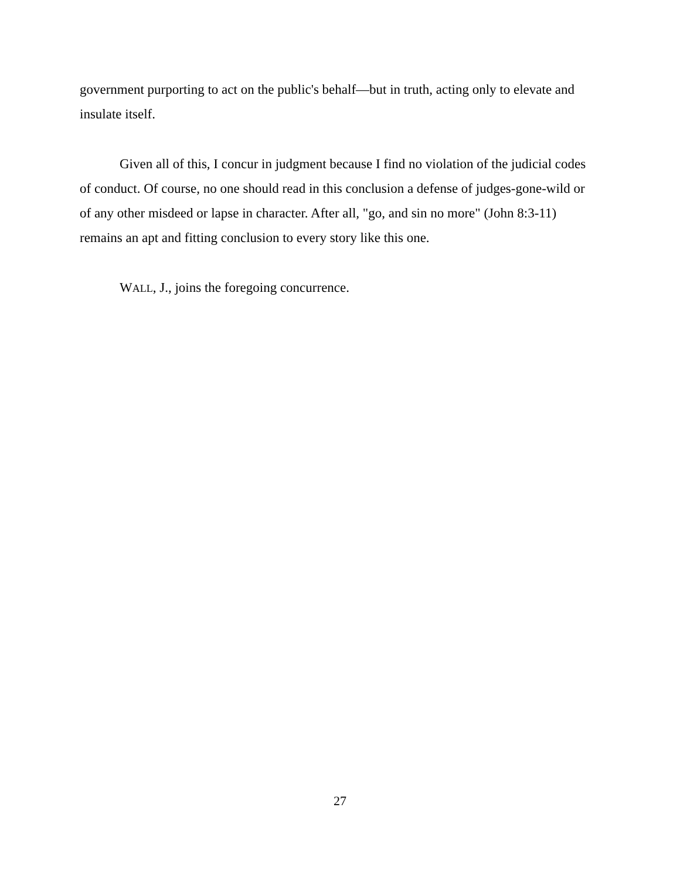government purporting to act on the public's behalf—but in truth, acting only to elevate and insulate itself.
Given all of this, I concur in judgment because I find no violation of the judicial codes of conduct. Of course, no one should read in this conclusion a defense of judges-gone-wild or of any other misdeed or lapse in character. After all, "go, and sin no more" (John 8:3-11) remains an apt and fitting conclusion to every story like this one.
WALL, J., joins the foregoing concurrence.
27